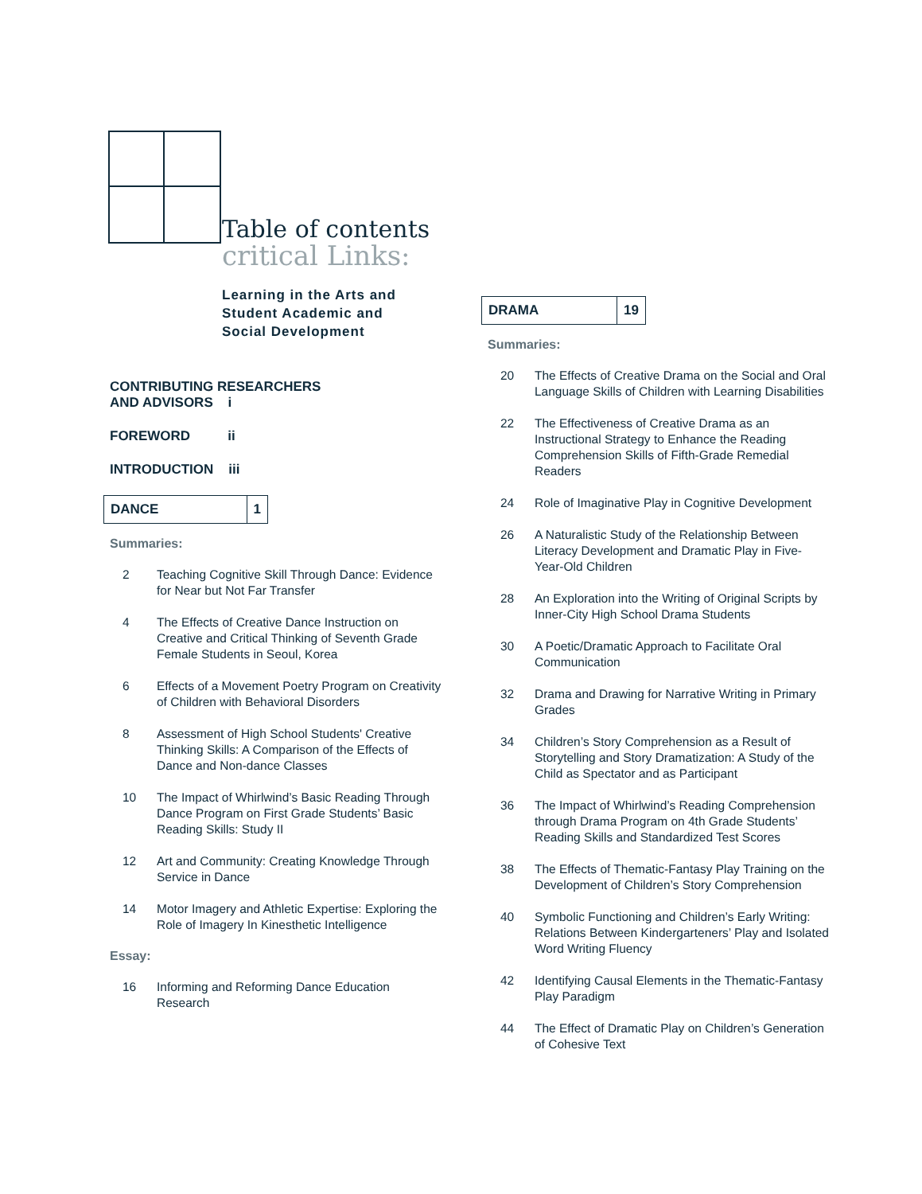Table of contents
critical Links:
Learning in the Arts and
Student Academic and
Social Development
CONTRIBUTING RESEARCHERS
AND ADVISORS i
FOREWORD ii
INTRODUCTION iii
DANCE 1
Summaries:
2 Teaching Cognitive Skill Through Dance: Evidence for Near but Not Far Transfer
4 The Effects of Creative Dance Instruction on Creative and Critical Thinking of Seventh Grade Female Students in Seoul, Korea
6 Effects of a Movement Poetry Program on Creativity of Children with Behavioral Disorders
8 Assessment of High School Students' Creative Thinking Skills: A Comparison of the Effects of Dance and Non-dance Classes
10 The Impact of Whirlwind’s Basic Reading Through Dance Program on First Grade Students’ Basic Reading Skills: Study II
12 Art and Community: Creating Knowledge Through Service in Dance
14 Motor Imagery and Athletic Expertise: Exploring the Role of Imagery In Kinesthetic Intelligence
Essay:
16 Informing and Reforming Dance Education Research
DRAMA 19
Summaries:
20 The Effects of Creative Drama on the Social and Oral Language Skills of Children with Learning Disabilities
22 The Effectiveness of Creative Drama as an Instructional Strategy to Enhance the Reading Comprehension Skills of Fifth-Grade Remedial Readers
24 Role of Imaginative Play in Cognitive Development
26 A Naturalistic Study of the Relationship Between Literacy Development and Dramatic Play in Five-Year-Old Children
28 An Exploration into the Writing of Original Scripts by Inner-City High School Drama Students
30 A Poetic/Dramatic Approach to Facilitate Oral Communication
32 Drama and Drawing for Narrative Writing in Primary Grades
34 Children’s Story Comprehension as a Result of Storytelling and Story Dramatization: A Study of the Child as Spectator and as Participant
36 The Impact of Whirlwind’s Reading Comprehension through Drama Program on 4th Grade Students’ Reading Skills and Standardized Test Scores
38 The Effects of Thematic-Fantasy Play Training on the Development of Children’s Story Comprehension
40 Symbolic Functioning and Children’s Early Writing: Relations Between Kindergarteners’ Play and Isolated Word Writing Fluency
42 Identifying Causal Elements in the Thematic-Fantasy Play Paradigm
44 The Effect of Dramatic Play on Children’s Generation of Cohesive Text